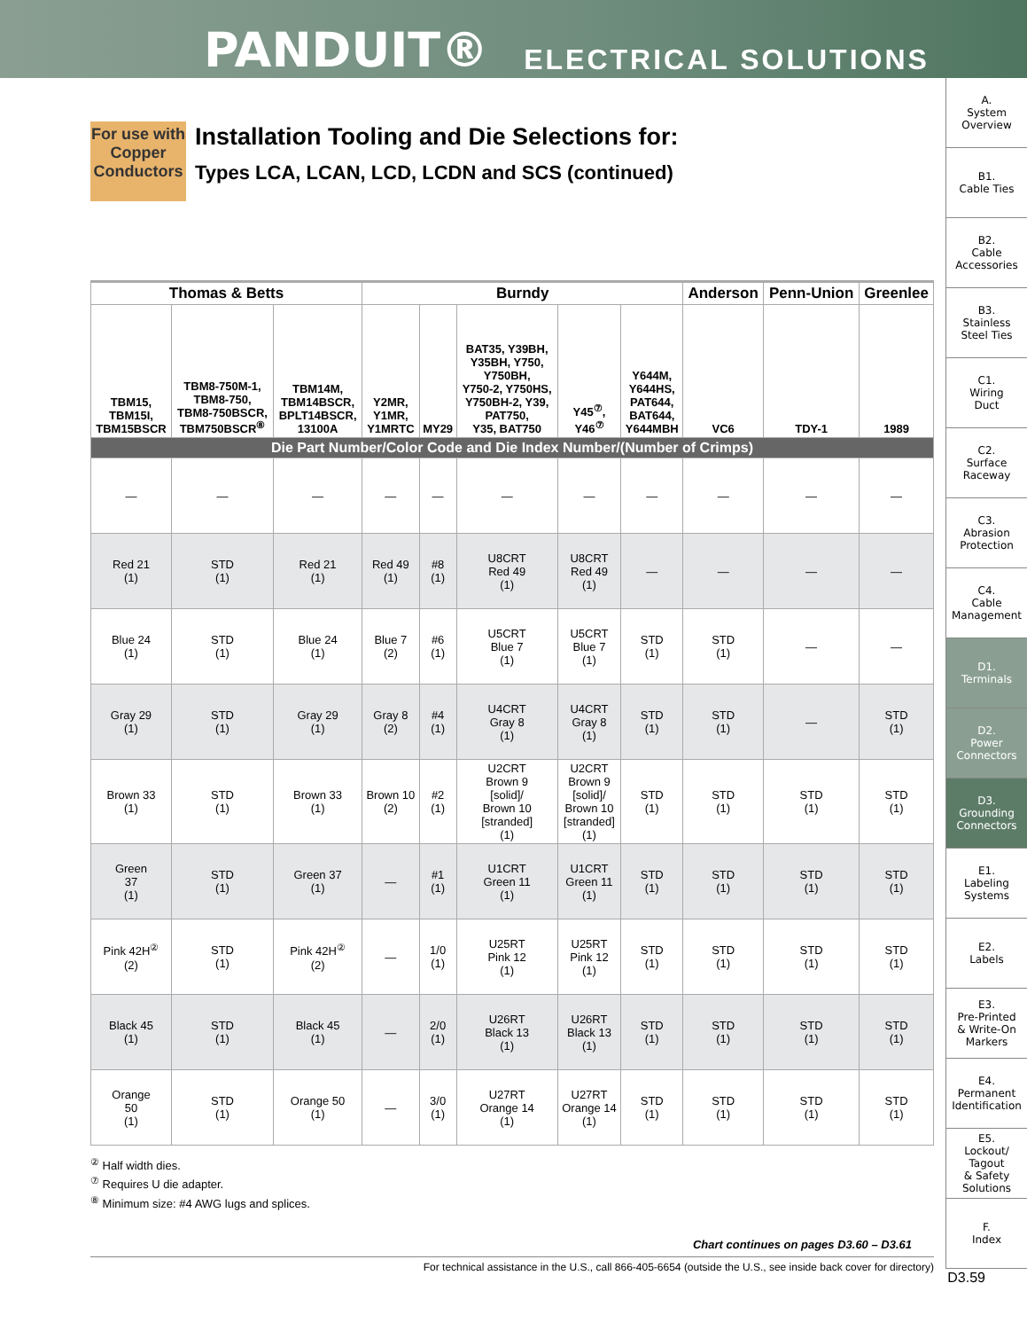PANDUIT® ELECTRICAL SOLUTIONS
A.
System
Overview
B1.
Cable Ties
B2.
Cable
Accessories
B3.
Stainless
Steel Ties
C1.
Wiring
Duct
C2.
Surface
Raceway
C3.
Abrasion
Protection
C4.
Cable
Management
D1.
Terminals
D2.
Power
Connectors
D3.
Grounding
Connectors
E1.
Labeling
Systems
E2.
Labels
E3.
Pre-Printed
& Write-On
Markers
E4.
Permanent
Identification
E5.
Lockout/
Tagout
& Safety
Solutions
F.
Index
For use with Copper Conductors
Installation Tooling and Die Selections for:
Types LCA, LCAN, LCD, LCDN and SCS (continued)
| Thomas & Betts | | | Burndy | | | | | Anderson | Penn-Union | Greenlee |
| --- | --- | --- | --- | --- | --- | --- | --- | --- | --- | --- |
| TBM15, TBM15I, TBM15BSCR | TBM8-750M-1, TBM8-750, TBM8-750BSCR, TBM750BSCR<sup>⑧</sup> | TBM14M, TBM14BSCR, BPLT14BSCR, 13100A | Y2MR, Y1MR, Y1MRTC | MY29 | BAT35, Y39BH, Y35BH, Y750, Y750BH, Y750-2, Y750HS, Y750BH-2, Y39, PAT750, Y35, BAT750 | Y45<sup>⑦</sup>, Y46<sup>⑦</sup> | Y644M, Y644HS, PAT644, BAT644, Y644MBH | VC6 | TDY-1 | 1989 |
| Die Part Number/Color Code and Die Index Number/(Number of Crimps) | | | | | | | | | | |
| — | — | — | — | — | — | — | — | — | — | — |
| Red 21 (1) | STD (1) | Red 21 (1) | Red 49 (1) | #8 (1) | U8CRT Red 49 (1) | U8CRT Red 49 (1) | — | — | — | — |
| Blue 24 (1) | STD (1) | Blue 24 (1) | Blue 7 (2) | #6 (1) | U5CRT Blue 7 (1) | U5CRT Blue 7 (1) | STD (1) | STD (1) | — | — |
| Gray 29 (1) | STD (1) | Gray 29 (1) | Gray 8 (2) | #4 (1) | U4CRT Gray 8 (1) | U4CRT Gray 8 (1) | STD (1) | STD (1) | — | STD (1) |
| Brown 33 (1) | STD (1) | Brown 33 (1) | Brown 10 (2) | #2 (1) | U2CRT Brown 9 [solid]/ Brown 10 [stranded] (1) | U2CRT Brown 9 [solid]/ Brown 10 [stranded] (1) | STD (1) | STD (1) | STD (1) | STD (1) |
| Green 37 (1) | STD (1) | Green 37 (1) | — | #1 (1) | U1CRT Green 11 (1) | U1CRT Green 11 (1) | STD (1) | STD (1) | STD (1) | STD (1) |
| Pink 42H<sup>②</sup> (2) | STD (1) | Pink 42H<sup>②</sup> (2) | — | 1/0 (1) | U25RT Pink 12 (1) | U25RT Pink 12 (1) | STD (1) | STD (1) | STD (1) | STD (1) |
| Black 45 (1) | STD (1) | Black 45 (1) | — | 2/0 (1) | U26RT Black 13 (1) | U26RT Black 13 (1) | STD (1) | STD (1) | STD (1) | STD (1) |
| Orange 50 (1) | STD (1) | Orange 50 (1) | — | 3/0 (1) | U27RT Orange 14 (1) | U27RT Orange 14 (1) | STD (1) | STD (1) | STD (1) | STD (1) |
<sup>②</sup> Half width dies.
<sup>⑦</sup> Requires U die adapter.
<sup>⑧</sup> Minimum size: #4 AWG lugs and splices.
Chart continues on pages D3.60 – D3.61
For technical assistance in the U.S., call 866-405-6654 (outside the U.S., see inside back cover for directory)
D3.59